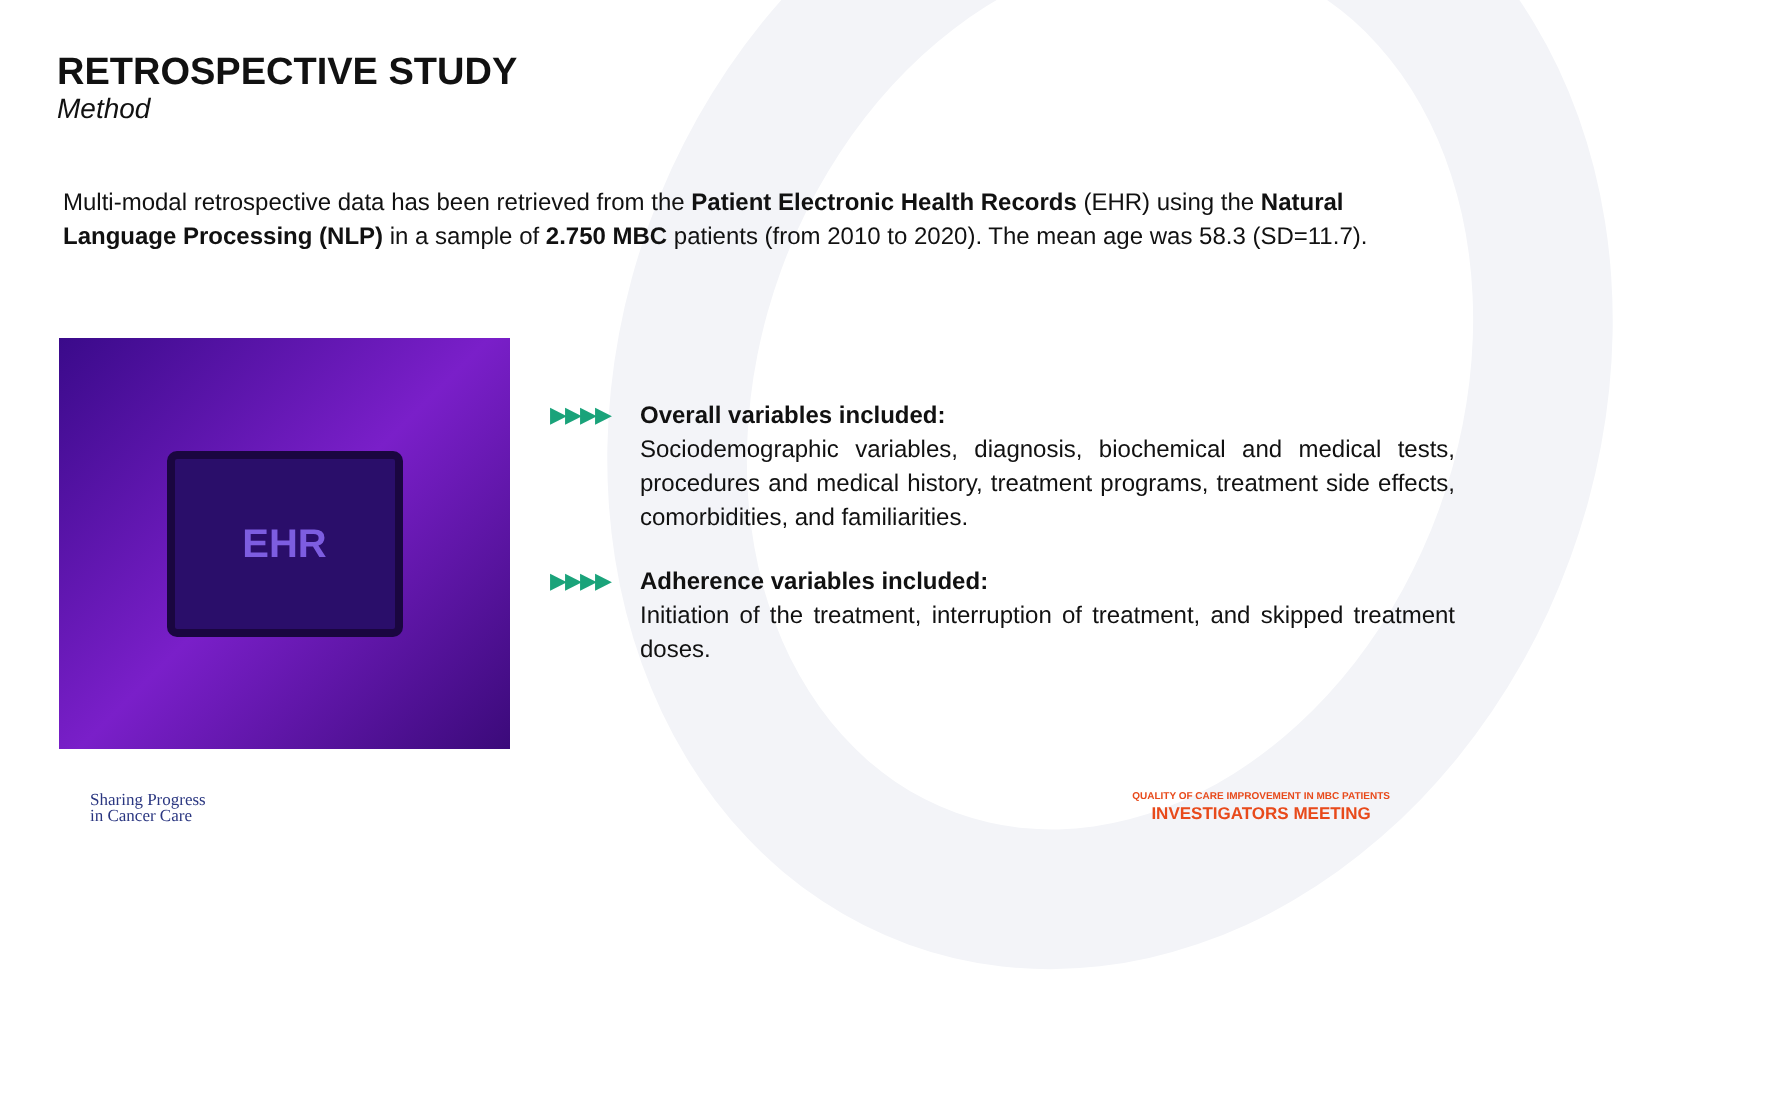RETROSPECTIVE STUDY
Method
Multi-modal retrospective data has been retrieved from the Patient Electronic Health Records (EHR) using the Natural Language Processing (NLP) in a sample of 2.750 MBC patients (from 2010 to 2020). The mean age was 58.3 (SD=11.7).
EHR
▶▶▶▶ Overall variables included:
Sociodemographic variables, diagnosis, biochemical and medical tests, procedures and medical history, treatment programs, treatment side effects, comorbidities, and familiarities.
▶▶▶▶ Adherence variables included:
Initiation of the treatment, interruption of treatment, and skipped treatment doses.
Sharing Progress
in Cancer Care
QUALITY OF CARE IMPROVEMENT IN MBC PATIENTS
INVESTIGATORS MEETING